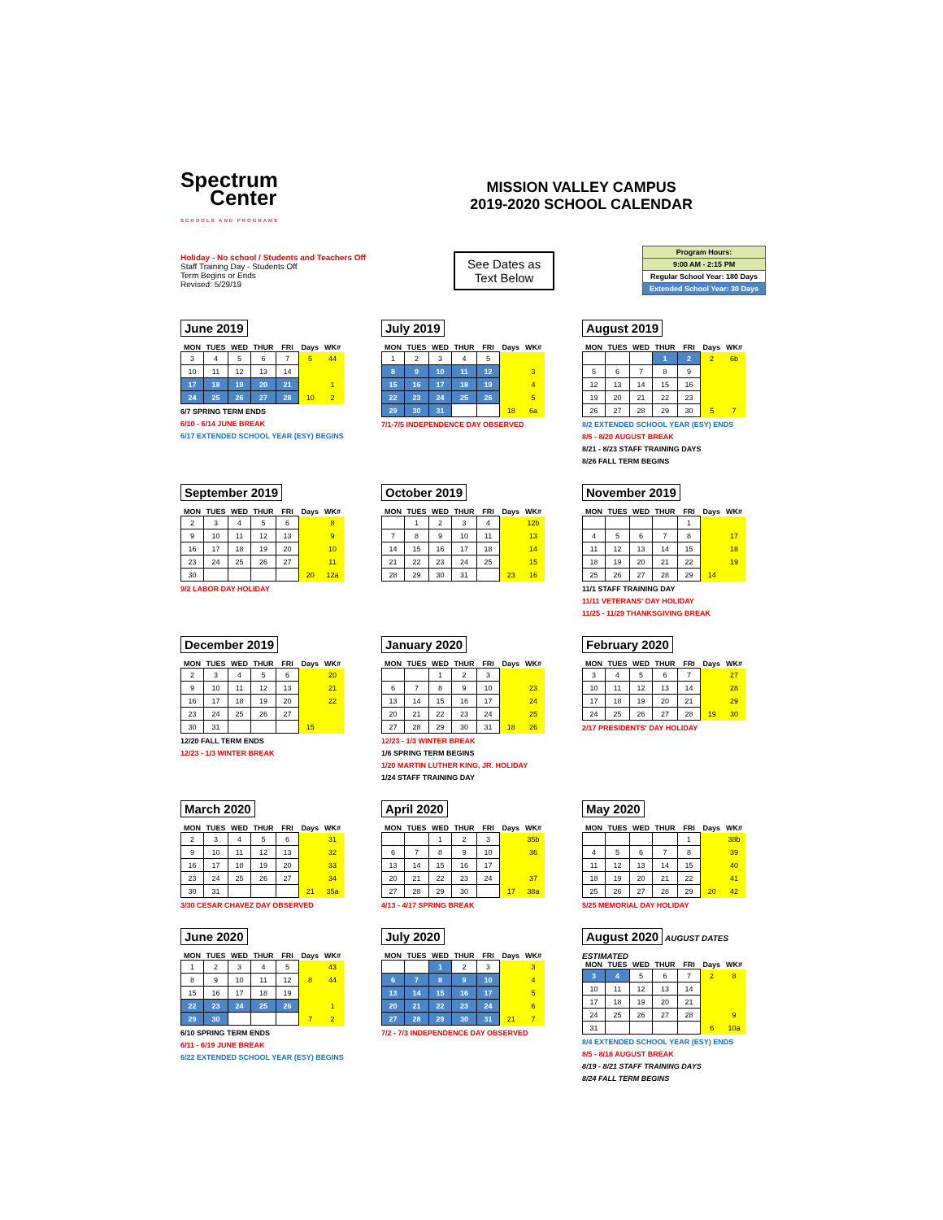Spectrum
Center
SCHOOLS AND PROGRAMS
MISSION VALLEY CAMPUS
2019-2020 SCHOOL CALENDAR
Holiday - No school / Students and Teachers Off
Staff Training Day - Students Off
Term Begins or Ends
Revised: 5/29/19
See Dates as
Text Below
| Program Hours: |
| 9:00 AM - 2:15 PM |
| Regular School Year: 180 Days |
| Extended School Year: 30 Days |
June 2019
| MON | TUES | WED | THUR | FRI | Days | WK# |
| --- | --- | --- | --- | --- | --- | --- |
| 3 | 4 | 5 | 6 | 7 | 5 | 44 |
| 10 | 11 | 12 | 13 | 14 | | |
| 17 | 18 | 19 | 20 | 21 | | 1 |
| 24 | 25 | 26 | 27 | 28 | 10 | 2 |
6/7 SPRING TERM ENDS
6/10 - 6/14 JUNE BREAK
6/17 EXTENDED SCHOOL YEAR (ESY) BEGINS
July 2019
| MON | TUES | WED | THUR | FRI | Days | WK# |
| --- | --- | --- | --- | --- | --- | --- |
| 1 | 2 | 3 | 4 | 5 | | |
| 8 | 9 | 10 | 11 | 12 | | 3 |
| 15 | 16 | 17 | 18 | 19 | | 4 |
| 22 | 23 | 24 | 25 | 26 | | 5 |
| 29 | 30 | 31 | | | 18 | 6a |
7/1-7/5 INDEPENDENCE DAY OBSERVED
August 2019
| MON | TUES | WED | THUR | FRI | Days | WK# |
| --- | --- | --- | --- | --- | --- | --- |
| | | | 1 | 2 | 2 | 6b |
| 5 | 6 | 7 | 8 | 9 | | |
| 12 | 13 | 14 | 15 | 16 | | |
| 19 | 20 | 21 | 22 | 23 | | |
| 26 | 27 | 28 | 29 | 30 | 5 | 7 |
8/2 EXTENDED SCHOOL YEAR (ESY) ENDS
8/5 - 8/20 AUGUST BREAK
8/21 - 8/23 STAFF TRAINING DAYS
8/26 FALL TERM BEGINS
September 2019
| MON | TUES | WED | THUR | FRI | Days | WK# |
| --- | --- | --- | --- | --- | --- | --- |
| 2 | 3 | 4 | 5 | 6 | | 8 |
| 9 | 10 | 11 | 12 | 13 | | 9 |
| 16 | 17 | 18 | 19 | 20 | | 10 |
| 23 | 24 | 25 | 26 | 27 | | 11 |
| 30 | | | | | 20 | 12a |
9/2 LABOR DAY HOLIDAY
October 2019
| MON | TUES | WED | THUR | FRI | Days | WK# |
| --- | --- | --- | --- | --- | --- | --- |
| | 1 | 2 | 3 | 4 | | 12b |
| 7 | 8 | 9 | 10 | 11 | | 13 |
| 14 | 15 | 16 | 17 | 18 | | 14 |
| 21 | 22 | 23 | 24 | 25 | | 15 |
| 28 | 29 | 30 | 31 | | 23 | 16 |
November 2019
| MON | TUES | WED | THUR | FRI | Days | WK# |
| --- | --- | --- | --- | --- | --- | --- |
| | | | | 1 | | |
| 4 | 5 | 6 | 7 | 8 | | 17 |
| 11 | 12 | 13 | 14 | 15 | | 18 |
| 18 | 19 | 20 | 21 | 22 | | 19 |
| 25 | 26 | 27 | 28 | 29 | 14 | |
11/1 STAFF TRAINING DAY
11/11 VETERANS' DAY HOLIDAY
11/25 - 11/29 THANKSGIVING BREAK
December 2019
| MON | TUES | WED | THUR | FRI | Days | WK# |
| --- | --- | --- | --- | --- | --- | --- |
| 2 | 3 | 4 | 5 | 6 | | 20 |
| 9 | 10 | 11 | 12 | 13 | | 21 |
| 16 | 17 | 18 | 19 | 20 | | 22 |
| 23 | 24 | 25 | 26 | 27 | | |
| 30 | 31 | | | | 15 | |
12/20 FALL TERM ENDS
12/23 - 1/3 WINTER BREAK
January 2020
| MON | TUES | WED | THUR | FRI | Days | WK# |
| --- | --- | --- | --- | --- | --- | --- |
| | | 1 | 2 | 3 | | |
| 6 | 7 | 8 | 9 | 10 | | 23 |
| 13 | 14 | 15 | 16 | 17 | | 24 |
| 20 | 21 | 22 | 23 | 24 | | 25 |
| 27 | 28 | 29 | 30 | 31 | 18 | 26 |
12/23 - 1/3 WINTER BREAK
1/6 SPRING TERM BEGINS
1/20 MARTIN LUTHER KING, JR. HOLIDAY
1/24 STAFF TRAINING DAY
February 2020
| MON | TUES | WED | THUR | FRI | Days | WK# |
| --- | --- | --- | --- | --- | --- | --- |
| 3 | 4 | 5 | 6 | 7 | | 27 |
| 10 | 11 | 12 | 13 | 14 | | 28 |
| 17 | 18 | 19 | 20 | 21 | | 29 |
| 24 | 25 | 26 | 27 | 28 | 19 | 30 |
2/17 PRESIDENTS' DAY HOLIDAY
March 2020
| MON | TUES | WED | THUR | FRI | Days | WK# |
| --- | --- | --- | --- | --- | --- | --- |
| 2 | 3 | 4 | 5 | 6 | | 31 |
| 9 | 10 | 11 | 12 | 13 | | 32 |
| 16 | 17 | 18 | 19 | 20 | | 33 |
| 23 | 24 | 25 | 26 | 27 | | 34 |
| 30 | 31 | | | | 21 | 35a |
3/30 CESAR CHAVEZ DAY OBSERVED
April 2020
| MON | TUES | WED | THUR | FRI | Days | WK# |
| --- | --- | --- | --- | --- | --- | --- |
| | | 1 | 2 | 3 | | 35b |
| 6 | 7 | 8 | 9 | 10 | | 36 |
| 13 | 14 | 15 | 16 | 17 | | |
| 20 | 21 | 22 | 23 | 24 | | 37 |
| 27 | 28 | 29 | 30 | | 17 | 38a |
4/13 - 4/17 SPRING BREAK
May 2020
| MON | TUES | WED | THUR | FRI | Days | WK# |
| --- | --- | --- | --- | --- | --- | --- |
| | | | | 1 | | 38b |
| 4 | 5 | 6 | 7 | 8 | | 39 |
| 11 | 12 | 13 | 14 | 15 | | 40 |
| 18 | 19 | 20 | 21 | 22 | | 41 |
| 25 | 26 | 27 | 28 | 29 | 20 | 42 |
5/25 MEMORIAL DAY HOLIDAY
June 2020
| MON | TUES | WED | THUR | FRI | Days | WK# |
| --- | --- | --- | --- | --- | --- | --- |
| 1 | 2 | 3 | 4 | 5 | | 43 |
| 8 | 9 | 10 | 11 | 12 | 8 | 44 |
| 15 | 16 | 17 | 18 | 19 | | |
| 22 | 23 | 24 | 25 | 26 | | 1 |
| 29 | 30 | | | | 7 | 2 |
6/10 SPRING TERM ENDS
6/11 - 6/19 JUNE BREAK
6/22 EXTENDED SCHOOL YEAR (ESY) BEGINS
July 2020
| MON | TUES | WED | THUR | FRI | Days | WK# |
| --- | --- | --- | --- | --- | --- | --- |
| | | 1 | 2 | 3 | | 3 |
| 6 | 7 | 8 | 9 | 10 | | 4 |
| 13 | 14 | 15 | 16 | 17 | | 5 |
| 20 | 21 | 22 | 23 | 24 | | 6 |
| 27 | 28 | 29 | 30 | 31 | 21 | 7 |
7/2 - 7/3 INDEPENDENCE DAY OBSERVED
August 2020
AUGUST DATES ESTIMATED
| MON | TUES | WED | THUR | FRI | Days | WK# |
| --- | --- | --- | --- | --- | --- | --- |
| 3 | 4 | 5 | 6 | 7 | 2 | 8 |
| 10 | 11 | 12 | 13 | 14 | | |
| 17 | 18 | 19 | 20 | 21 | | |
| 24 | 25 | 26 | 27 | 28 | | 9 |
| 31 | | | | | 6 | 10a |
8/4 EXTENDED SCHOOL YEAR (ESY) ENDS
8/5 - 8/18 AUGUST BREAK
8/19 - 8/21 STAFF TRAINING DAYS
8/24 FALL TERM BEGINS